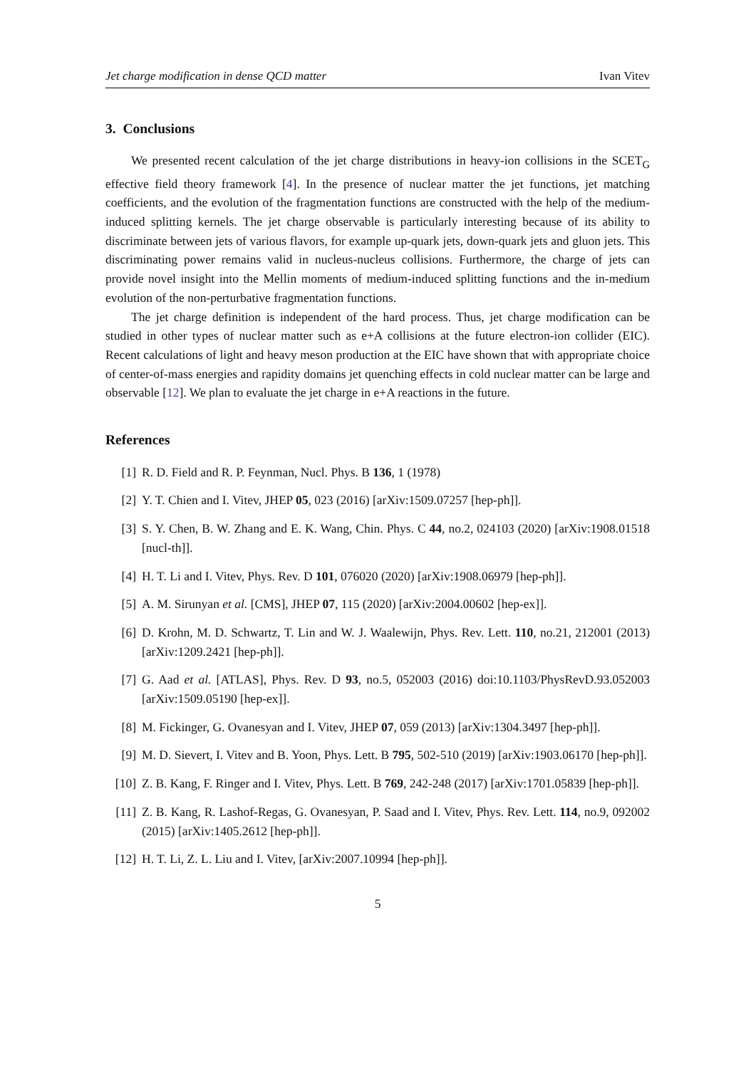Jet charge modification in dense QCD matter Ivan Vitev
3. Conclusions
We presented recent calculation of the jet charge distributions in heavy-ion collisions in the SCET<sub>G</sub> effective field theory framework [4]. In the presence of nuclear matter the jet functions, jet matching coefficients, and the evolution of the fragmentation functions are constructed with the help of the medium-induced splitting kernels. The jet charge observable is particularly interesting because of its ability to discriminate between jets of various flavors, for example up-quark jets, down-quark jets and gluon jets. This discriminating power remains valid in nucleus-nucleus collisions. Furthermore, the charge of jets can provide novel insight into the Mellin moments of medium-induced splitting functions and the in-medium evolution of the non-perturbative fragmentation functions.
The jet charge definition is independent of the hard process. Thus, jet charge modification can be studied in other types of nuclear matter such as e+A collisions at the future electron-ion collider (EIC). Recent calculations of light and heavy meson production at the EIC have shown that with appropriate choice of center-of-mass energies and rapidity domains jet quenching effects in cold nuclear matter can be large and observable [12]. We plan to evaluate the jet charge in e+A reactions in the future.
References
[1] R. D. Field and R. P. Feynman, Nucl. Phys. B 136, 1 (1978)
[2] Y. T. Chien and I. Vitev, JHEP 05, 023 (2016) [arXiv:1509.07257 [hep-ph]].
[3] S. Y. Chen, B. W. Zhang and E. K. Wang, Chin. Phys. C 44, no.2, 024103 (2020) [arXiv:1908.01518 [nucl-th]].
[4] H. T. Li and I. Vitev, Phys. Rev. D 101, 076020 (2020) [arXiv:1908.06979 [hep-ph]].
[5] A. M. Sirunyan et al. [CMS], JHEP 07, 115 (2020) [arXiv:2004.00602 [hep-ex]].
[6] D. Krohn, M. D. Schwartz, T. Lin and W. J. Waalewijn, Phys. Rev. Lett. 110, no.21, 212001 (2013) [arXiv:1209.2421 [hep-ph]].
[7] G. Aad et al. [ATLAS], Phys. Rev. D 93, no.5, 052003 (2016) doi:10.1103/PhysRevD.93.052003 [arXiv:1509.05190 [hep-ex]].
[8] M. Fickinger, G. Ovanesyan and I. Vitev, JHEP 07, 059 (2013) [arXiv:1304.3497 [hep-ph]].
[9] M. D. Sievert, I. Vitev and B. Yoon, Phys. Lett. B 795, 502-510 (2019) [arXiv:1903.06170 [hep-ph]].
[10] Z. B. Kang, F. Ringer and I. Vitev, Phys. Lett. B 769, 242-248 (2017) [arXiv:1701.05839 [hep-ph]].
[11] Z. B. Kang, R. Lashof-Regas, G. Ovanesyan, P. Saad and I. Vitev, Phys. Rev. Lett. 114, no.9, 092002 (2015) [arXiv:1405.2612 [hep-ph]].
[12] H. T. Li, Z. L. Liu and I. Vitev, [arXiv:2007.10994 [hep-ph]].
5